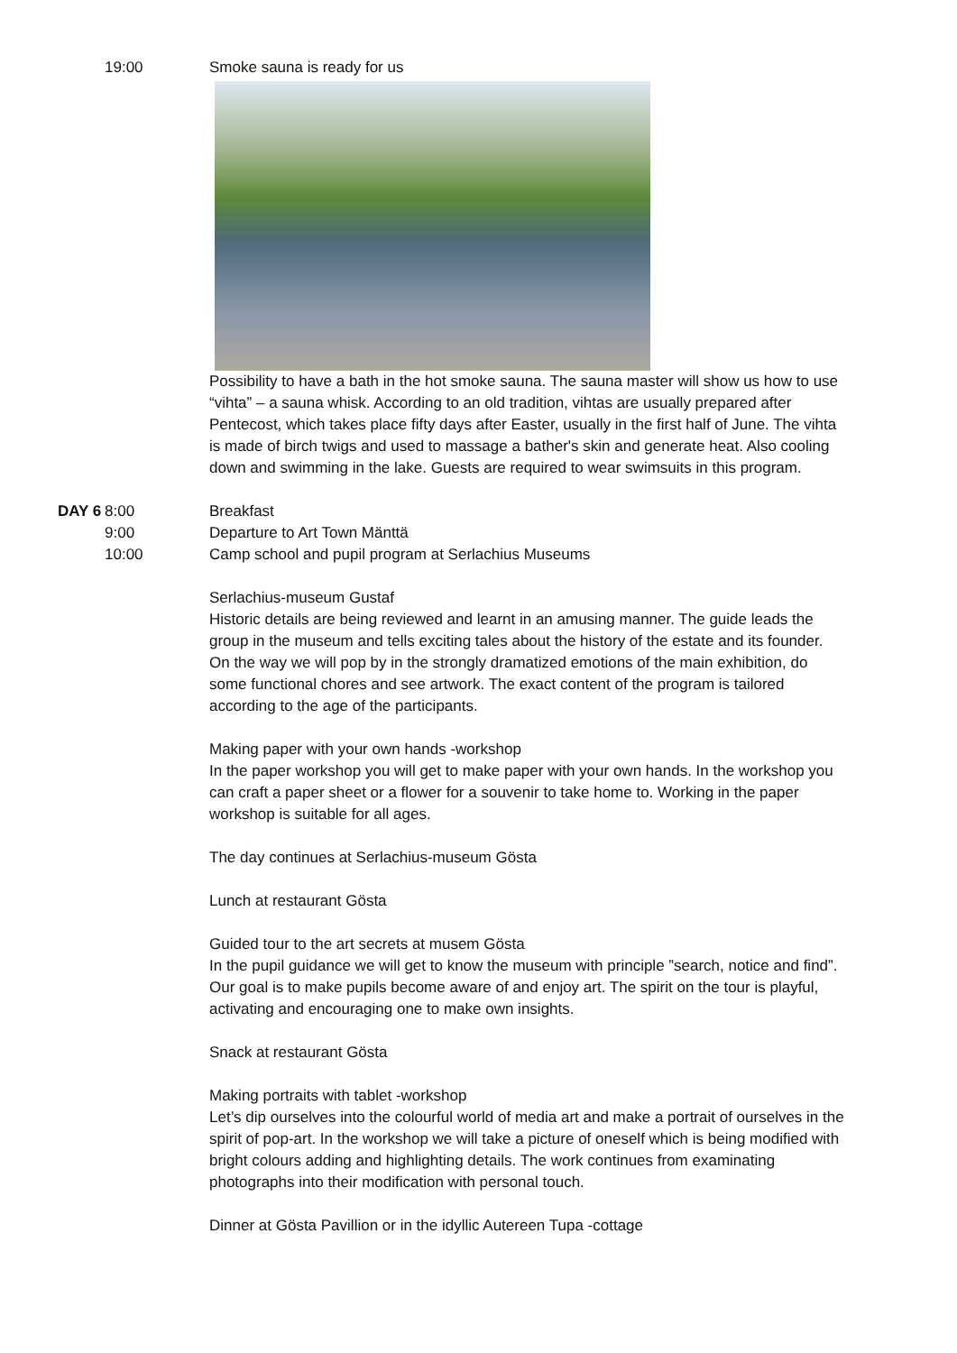19:00 Smoke sauna is ready for us
Possibility to have a bath in the hot smoke sauna. The sauna master will show us how to use “vihta” – a sauna whisk. According to an old tradition, vihtas are usually prepared after Pentecost, which takes place fifty days after Easter, usually in the first half of June. The vihta is made of birch twigs and used to massage a bather's skin and generate heat. Also cooling down and swimming in the lake. Guests are required to wear swimsuits in this program.
DAY 6 8:00
9:00
10:00
Breakfast
Departure to Art Town Mänttä
Camp school and pupil program at Serlachius Museums
Serlachius-museum Gustaf
Historic details are being reviewed and learnt in an amusing manner. The guide leads the group in the museum and tells exciting tales about the history of the estate and its founder. On the way we will pop by in the strongly dramatized emotions of the main exhibition, do some functional chores and see artwork. The exact content of the program is tailored according to the age of the participants.
Making paper with your own hands -workshop
In the paper workshop you will get to make paper with your own hands. In the workshop you can craft a paper sheet or a flower for a souvenir to take home to. Working in the paper workshop is suitable for all ages.
The day continues at Serlachius-museum Gösta
Lunch at restaurant Gösta
Guided tour to the art secrets at musem Gösta
In the pupil guidance we will get to know the museum with principle ”search, notice and find”. Our goal is to make pupils become aware of and enjoy art. The spirit on the tour is playful, activating and encouraging one to make own insights.
Snack at restaurant Gösta
Making portraits with tablet -workshop
Let’s dip ourselves into the colourful world of media art and make a portrait of ourselves in the spirit of pop-art. In the workshop we will take a picture of oneself which is being modified with bright colours adding and highlighting details. The work continues from examinating photographs into their modification with personal touch.
Dinner at Gösta Pavillion or in the idyllic Autereen Tupa -cottage